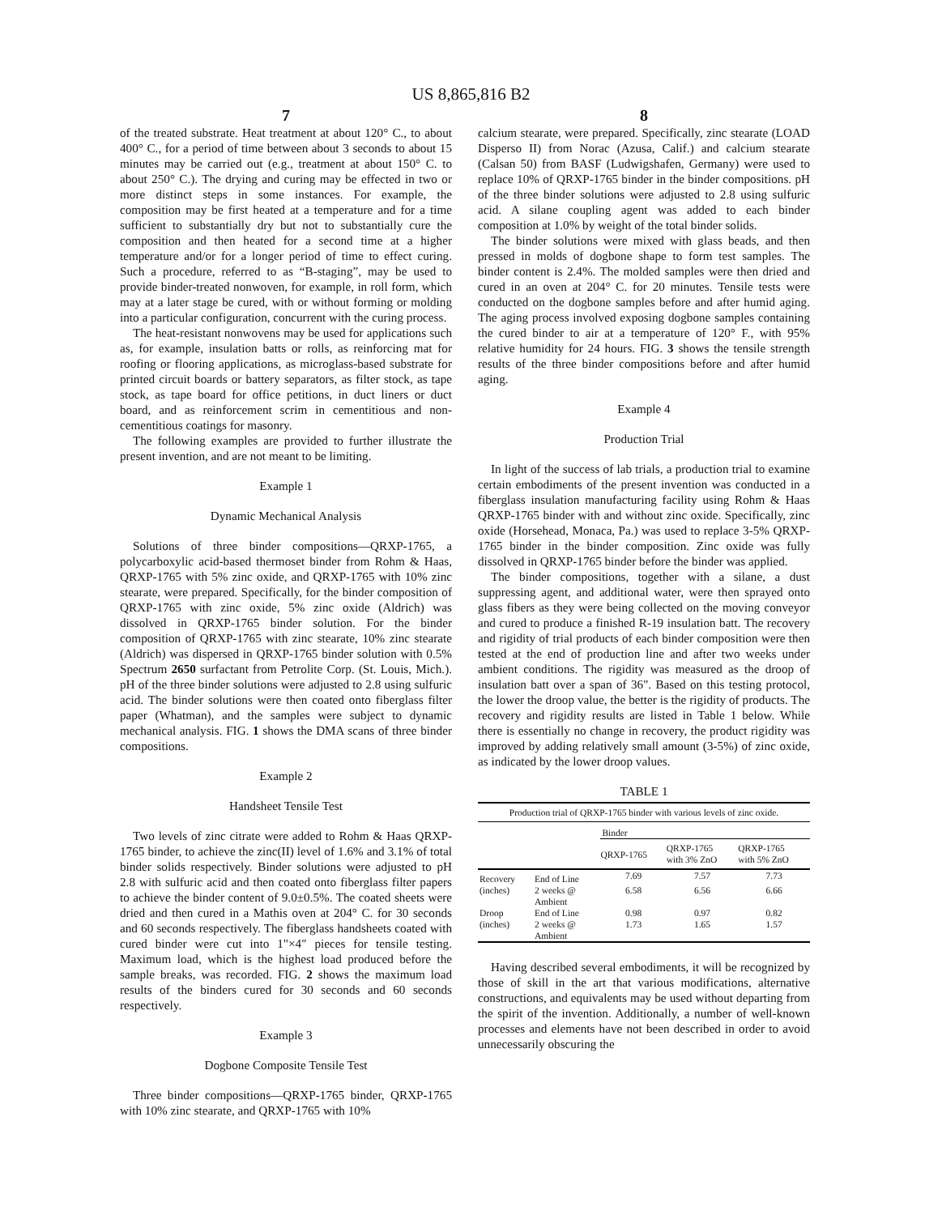US 8,865,816 B2
7
of the treated substrate. Heat treatment at about 120° C., to about 400° C., for a period of time between about 3 seconds to about 15 minutes may be carried out (e.g., treatment at about 150° C. to about 250° C.). The drying and curing may be effected in two or more distinct steps in some instances. For example, the composition may be first heated at a temperature and for a time sufficient to substantially dry but not to substantially cure the composition and then heated for a second time at a higher temperature and/or for a longer period of time to effect curing. Such a procedure, referred to as “B-staging”, may be used to provide binder-treated nonwoven, for example, in roll form, which may at a later stage be cured, with or without forming or molding into a particular configuration, concurrent with the curing process.
The heat-resistant nonwovens may be used for applications such as, for example, insulation batts or rolls, as reinforcing mat for roofing or flooring applications, as microglass-based substrate for printed circuit boards or battery separators, as filter stock, as tape stock, as tape board for office petitions, in duct liners or duct board, and as reinforcement scrim in cementitious and non-cementitious coatings for masonry.
The following examples are provided to further illustrate the present invention, and are not meant to be limiting.
Example 1
Dynamic Mechanical Analysis
Solutions of three binder compositions—QRXP-1765, a polycarboxylic acid-based thermoset binder from Rohm & Haas, QRXP-1765 with 5% zinc oxide, and QRXP-1765 with 10% zinc stearate, were prepared. Specifically, for the binder composition of QRXP-1765 with zinc oxide, 5% zinc oxide (Aldrich) was dissolved in QRXP-1765 binder solution. For the binder composition of QRXP-1765 with zinc stearate, 10% zinc stearate (Aldrich) was dispersed in QRXP-1765 binder solution with 0.5% Spectrum 2650 surfactant from Petrolite Corp. (St. Louis, Mich.). pH of the three binder solutions were adjusted to 2.8 using sulfuric acid. The binder solutions were then coated onto fiberglass filter paper (Whatman), and the samples were subject to dynamic mechanical analysis. FIG. 1 shows the DMA scans of three binder compositions.
Example 2
Handsheet Tensile Test
Two levels of zinc citrate were added to Rohm & Haas QRXP-1765 binder, to achieve the zinc(II) level of 1.6% and 3.1% of total binder solids respectively. Binder solutions were adjusted to pH 2.8 with sulfuric acid and then coated onto fiberglass filter papers to achieve the binder content of 9.0±0.5%. The coated sheets were dried and then cured in a Mathis oven at 204° C. for 30 seconds and 60 seconds respectively. The fiberglass handsheets coated with cured binder were cut into 1"×4" pieces for tensile testing. Maximum load, which is the highest load produced before the sample breaks, was recorded. FIG. 2 shows the maximum load results of the binders cured for 30 seconds and 60 seconds respectively.
Example 3
Dogbone Composite Tensile Test
Three binder compositions—QRXP-1765 binder, QRXP-1765 with 10% zinc stearate, and QRXP-1765 with 10%
8
calcium stearate, were prepared. Specifically, zinc stearate (LOAD Disperso II) from Norac (Azusa, Calif.) and calcium stearate (Calsan 50) from BASF (Ludwigshafen, Germany) were used to replace 10% of QRXP-1765 binder in the binder compositions. pH of the three binder solutions were adjusted to 2.8 using sulfuric acid. A silane coupling agent was added to each binder composition at 1.0% by weight of the total binder solids.
The binder solutions were mixed with glass beads, and then pressed in molds of dogbone shape to form test samples. The binder content is 2.4%. The molded samples were then dried and cured in an oven at 204° C. for 20 minutes. Tensile tests were conducted on the dogbone samples before and after humid aging. The aging process involved exposing dogbone samples containing the cured binder to air at a temperature of 120° F., with 95% relative humidity for 24 hours. FIG. 3 shows the tensile strength results of the three binder compositions before and after humid aging.
Example 4
Production Trial
In light of the success of lab trials, a production trial to examine certain embodiments of the present invention was conducted in a fiberglass insulation manufacturing facility using Rohm & Haas QRXP-1765 binder with and without zinc oxide. Specifically, zinc oxide (Horsehead, Monaca, Pa.) was used to replace 3-5% QRXP-1765 binder in the binder composition. Zinc oxide was fully dissolved in QRXP-1765 binder before the binder was applied.
The binder compositions, together with a silane, a dust suppressing agent, and additional water, were then sprayed onto glass fibers as they were being collected on the moving conveyor and cured to produce a finished R-19 insulation batt. The recovery and rigidity of trial products of each binder composition were then tested at the end of production line and after two weeks under ambient conditions. The rigidity was measured as the droop of insulation batt over a span of 36". Based on this testing protocol, the lower the droop value, the better is the rigidity of products. The recovery and rigidity results are listed in Table 1 below. While there is essentially no change in recovery, the product rigidity was improved by adding relatively small amount (3-5%) of zinc oxide, as indicated by the lower droop values.
TABLE 1
| Production trial of QRXP-1765 binder with various levels of zinc oxide. | | | | |
| | | Binder | | |
| | | QRXP-1765 | QRXP-1765 with 3% ZnO | QRXP-1765 with 5% ZnO |
| Recovery | End of Line | 7.69 | 7.57 | 7.73 |
| (inches) | 2 weeks @ Ambient | 6.58 | 6.56 | 6.66 |
| Droop | End of Line | 0.98 | 0.97 | 0.82 |
| (inches) | 2 weeks @ Ambient | 1.73 | 1.65 | 1.57 |
Having described several embodiments, it will be recognized by those of skill in the art that various modifications, alternative constructions, and equivalents may be used without departing from the spirit of the invention. Additionally, a number of well-known processes and elements have not been described in order to avoid unnecessarily obscuring the